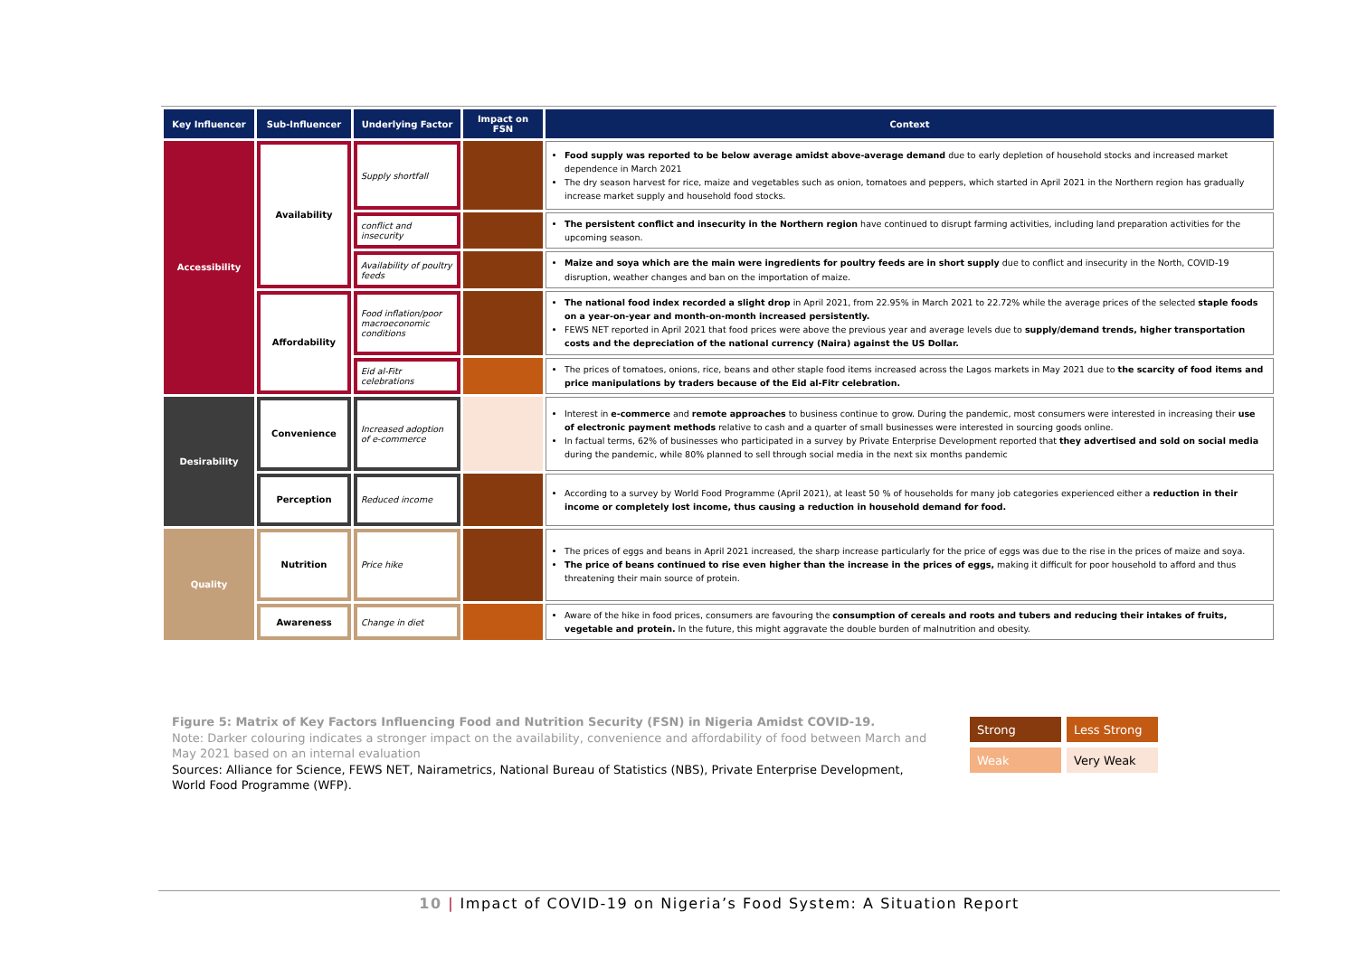| Key Influencer | Sub-Influencer | Underlying Factor | Impact on FSN | Context |
| --- | --- | --- | --- | --- |
| Accessibility | Availability | Supply shortfall | | Food supply was reported to be below average amidst above-average demand due to early depletion of household stocks and increased market dependence in March 2021 The dry season harvest for rice, maize and vegetables such as onion, tomatoes and peppers, which started in April 2021 in the Northern region has gradually increase market supply and household food stocks. |
| | | conflict and insecurity | | The persistent conflict and insecurity in the Northern region have continued to disrupt farming activities, including land preparation activities for the upcoming season. |
| | | Availability of poultry feeds | | Maize and soya which are the main were ingredients for poultry feeds are in short supply due to conflict and insecurity in the North, COVID-19 disruption, weather changes and ban on the importation of maize. |
| | Affordability | Food inflation/poor macroeconomic conditions | | The national food index recorded a slight drop in April 2021, from 22.95% in March 2021 to 22.72% while the average prices of the selected staple foods on a year-on-year and month-on-month increased persistently. FEWS NET reported in April 2021 that food prices were above the previous year and average levels due to supply/demand trends, higher transportation costs and the depreciation of the national currency (Naira) against the US Dollar. |
| | | Eid al-Fitr celebrations | | The prices of tomatoes, onions, rice, beans and other staple food items increased across the Lagos markets in May 2021 due to the scarcity of food items and price manipulations by traders because of the Eid al-Fitr celebration. |
| Desirability | Convenience | Increased adoption of e-commerce | | Interest in e-commerce and remote approaches to business continue to grow. During the pandemic, most consumers were interested in increasing their use of electronic payment methods relative to cash and a quarter of small businesses were interested in sourcing goods online. In factual terms, 62% of businesses who participated in a survey by Private Enterprise Development reported that they advertised and sold on social media during the pandemic, while 80% planned to sell through social media in the next six months pandemic |
| | Perception | Reduced income | | According to a survey by World Food Programme (April 2021), at least 50 % of households for many job categories experienced either a reduction in their income or completely lost income, thus causing a reduction in household demand for food. |
| Quality | Nutrition | Price hike | | The prices of eggs and beans in April 2021 increased, the sharp increase particularly for the price of eggs was due to the rise in the prices of maize and soya. The price of beans continued to rise even higher than the increase in the prices of eggs, making it difficult for poor household to afford and thus threatening their main source of protein. |
| | Awareness | Change in diet | | Aware of the hike in food prices, consumers are favouring the consumption of cereals and roots and tubers and reducing their intakes of fruits, vegetable and protein. In the future, this might aggravate the double burden of malnutrition and obesity. |
Figure 5: Matrix of Key Factors Influencing Food and Nutrition Security (FSN) in Nigeria Amidst COVID-19.
Note: Darker colouring indicates a stronger impact on the availability, convenience and affordability of food between March and May 2021 based on an internal evaluation
Sources: Alliance for Science, FEWS NET, Nairametrics, National Bureau of Statistics (NBS), Private Enterprise Development, World Food Programme (WFP).
| Strong | Less Strong |
| Weak | Very Weak |
10 | Impact of COVID-19 on Nigeria’s Food System: A Situation Report